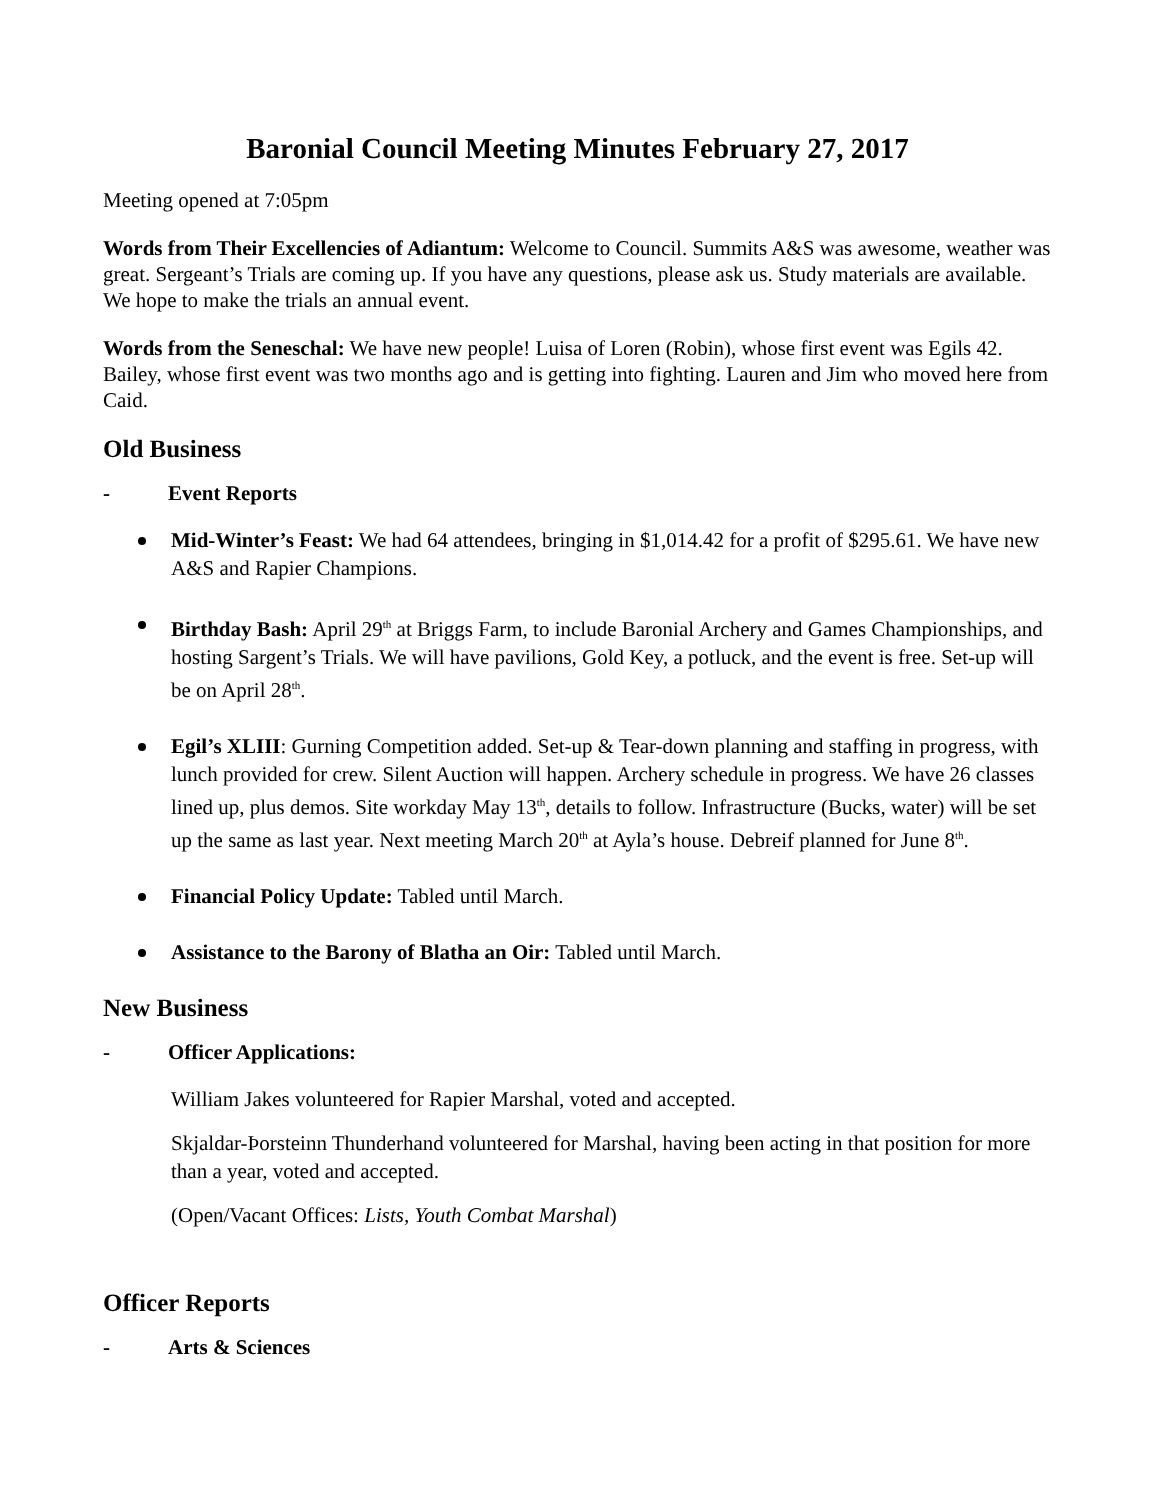Baronial Council Meeting Minutes February 27, 2017
Meeting opened at 7:05pm
Words from Their Excellencies of Adiantum: Welcome to Council. Summits A&S was awesome, weather was great. Sergeant’s Trials are coming up. If you have any questions, please ask us. Study materials are available. We hope to make the trials an annual event.
Words from the Seneschal: We have new people! Luisa of Loren (Robin), whose first event was Egils 42. Bailey, whose first event was two months ago and is getting into fighting. Lauren and Jim who moved here from Caid.
Old Business
- Event Reports
Mid-Winter’s Feast: We had 64 attendees, bringing in $1,014.42 for a profit of $295.61. We have new A&S and Rapier Champions.
Birthday Bash: April 29<sup>th</sup> at Briggs Farm, to include Baronial Archery and Games Championships, and hosting Sargent’s Trials. We will have pavilions, Gold Key, a potluck, and the event is free. Set-up will be on April 28<sup>th</sup>.
Egil’s XLIII: Gurning Competition added. Set-up & Tear-down planning and staffing in progress, with lunch provided for crew. Silent Auction will happen. Archery schedule in progress. We have 26 classes lined up, plus demos. Site workday May 13<sup>th</sup>, details to follow. Infrastructure (Bucks, water) will be set up the same as last year. Next meeting March 20<sup>th</sup> at Ayla’s house. Debreif planned for June 8<sup>th</sup>.
Financial Policy Update: Tabled until March.
Assistance to the Barony of Blatha an Oir: Tabled until March.
New Business
- Officer Applications:
William Jakes volunteered for Rapier Marshal, voted and accepted.
Skjaldar-Þorsteinn Thunderhand volunteered for Marshal, having been acting in that position for more than a year, voted and accepted.
(Open/Vacant Offices: Lists, Youth Combat Marshal)
Officer Reports
- Arts & Sciences